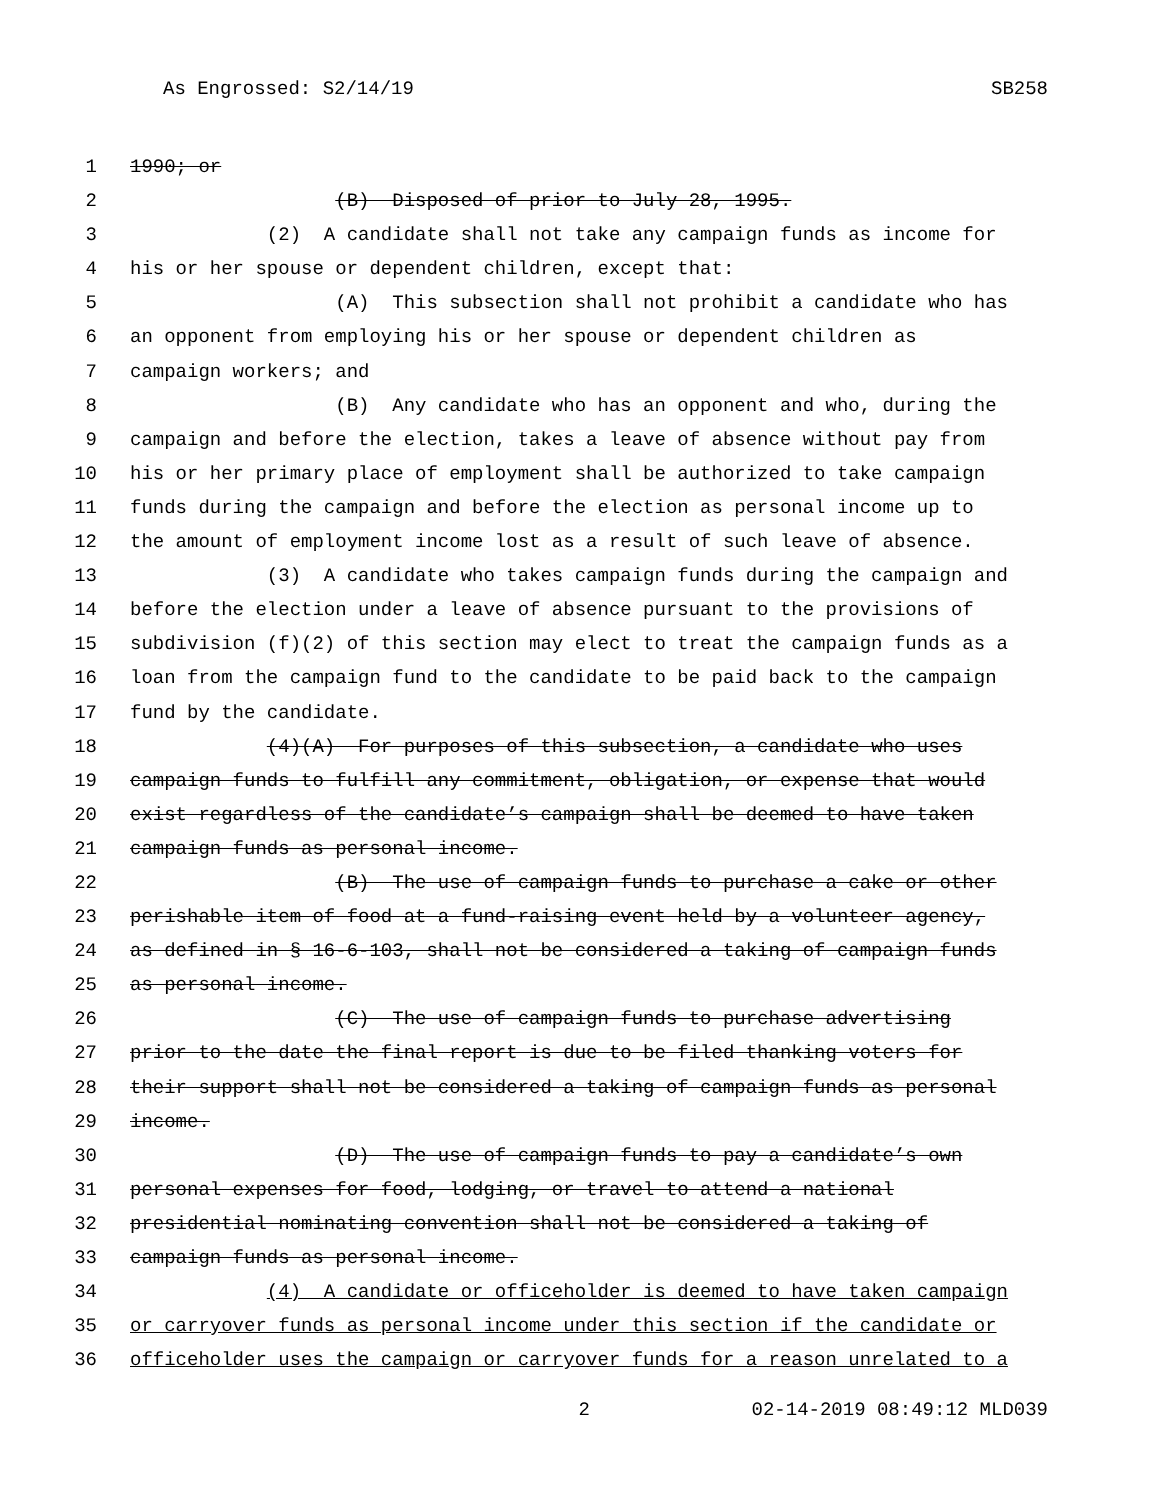As Engrossed: S2/14/19 SB258
1 1990; or
2 (B) Disposed of prior to July 28, 1995.
3 (2) A candidate shall not take any campaign funds as income for
4 his or her spouse or dependent children, except that:
5 (A) This subsection shall not prohibit a candidate who has
6 an opponent from employing his or her spouse or dependent children as
7 campaign workers; and
8 (B) Any candidate who has an opponent and who, during the
9 campaign and before the election, takes a leave of absence without pay from
10 his or her primary place of employment shall be authorized to take campaign
11 funds during the campaign and before the election as personal income up to
12 the amount of employment income lost as a result of such leave of absence.
13 (3) A candidate who takes campaign funds during the campaign and
14 before the election under a leave of absence pursuant to the provisions of
15 subdivision (f)(2) of this section may elect to treat the campaign funds as a
16 loan from the campaign fund to the candidate to be paid back to the campaign
17 fund by the candidate.
18 (4)(A) For purposes of this subsection, a candidate who uses
19 campaign funds to fulfill any commitment, obligation, or expense that would
20 exist regardless of the candidate’s campaign shall be deemed to have taken
21 campaign funds as personal income.
22 (B) The use of campaign funds to purchase a cake or other
23 perishable item of food at a fund-raising event held by a volunteer agency,
24 as defined in § 16-6-103, shall not be considered a taking of campaign funds
25 as personal income.
26 (C) The use of campaign funds to purchase advertising
27 prior to the date the final report is due to be filed thanking voters for
28 their support shall not be considered a taking of campaign funds as personal
29 income.
30 (D) The use of campaign funds to pay a candidate’s own
31 personal expenses for food, lodging, or travel to attend a national
32 presidential nominating convention shall not be considered a taking of
33 campaign funds as personal income.
34 (4) A candidate or officeholder is deemed to have taken campaign
35 or carryover funds as personal income under this section if the candidate or
36 officeholder uses the campaign or carryover funds for a reason unrelated to a
2 02-14-2019 08:49:12 MLD039